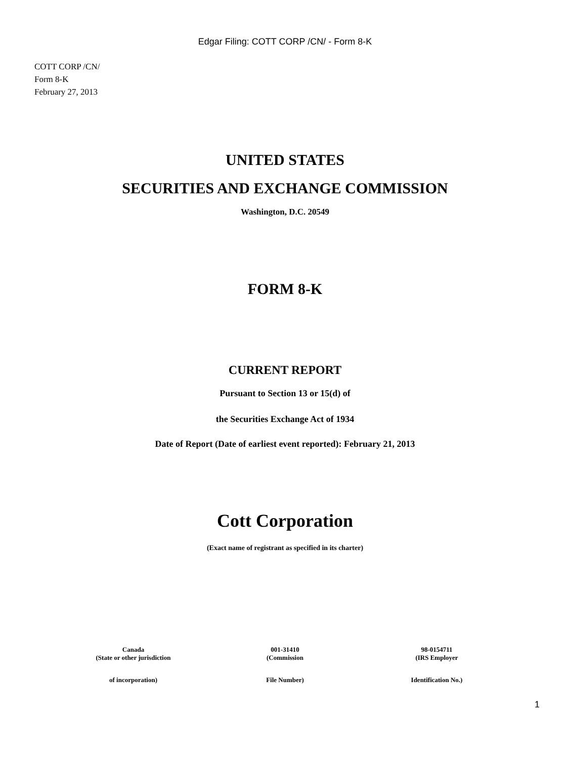Edgar Filing: COTT CORP /CN/ - Form 8-K
COTT CORP /CN/
Form 8-K
February 27, 2013
UNITED STATES
SECURITIES AND EXCHANGE COMMISSION
Washington, D.C. 20549
FORM 8-K
CURRENT REPORT
Pursuant to Section 13 or 15(d) of
the Securities Exchange Act of 1934
Date of Report (Date of earliest event reported): February 21, 2013
Cott Corporation
(Exact name of registrant as specified in its charter)
| Canada | 001-31410 | 98-0154711 |
| (State or other jurisdiction | (Commission | (IRS Employer |
| of incorporation) | File Number) | Identification No.) |
1